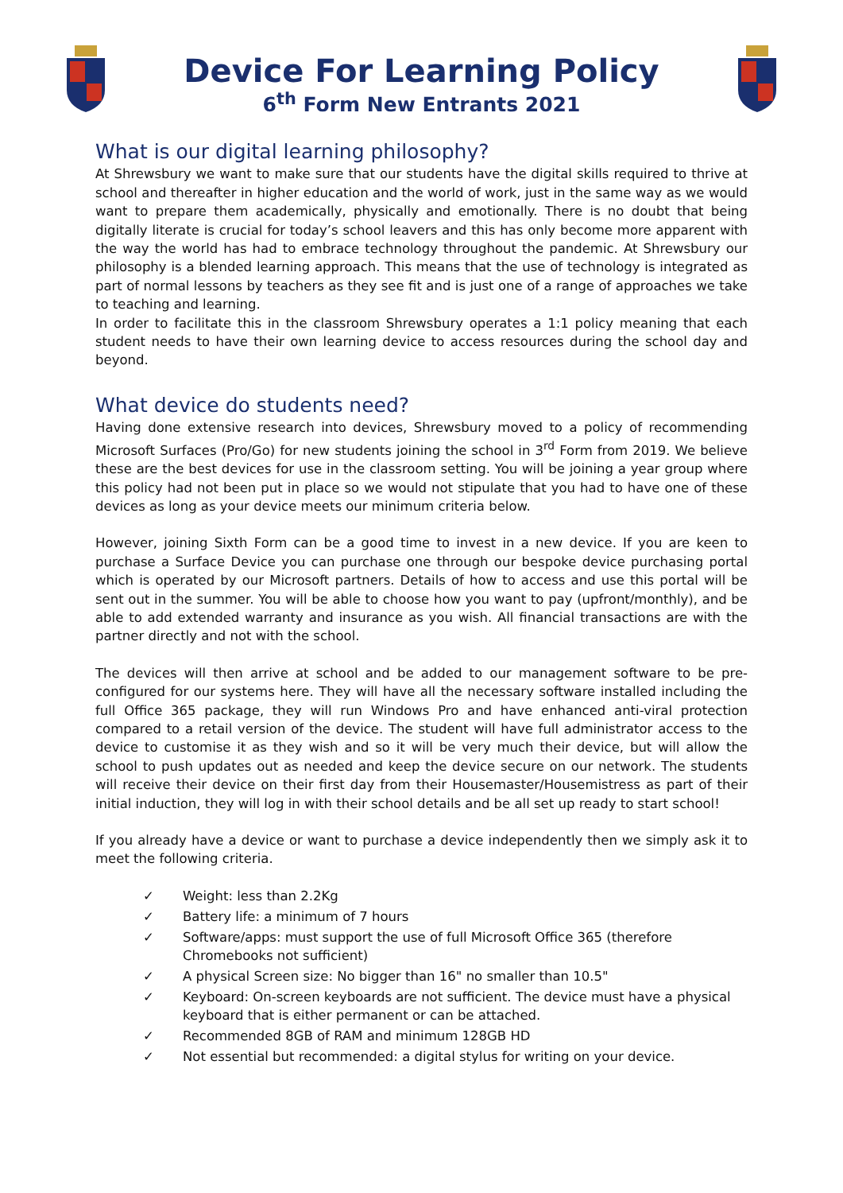Device For Learning Policy
6<sup>th</sup> Form New Entrants 2021
What is our digital learning philosophy?
At Shrewsbury we want to make sure that our students have the digital skills required to thrive at school and thereafter in higher education and the world of work, just in the same way as we would want to prepare them academically, physically and emotionally. There is no doubt that being digitally literate is crucial for today’s school leavers and this has only become more apparent with the way the world has had to embrace technology throughout the pandemic. At Shrewsbury our philosophy is a blended learning approach. This means that the use of technology is integrated as part of normal lessons by teachers as they see fit and is just one of a range of approaches we take to teaching and learning.
In order to facilitate this in the classroom Shrewsbury operates a 1:1 policy meaning that each student needs to have their own learning device to access resources during the school day and beyond.
What device do students need?
Having done extensive research into devices, Shrewsbury moved to a policy of recommending Microsoft Surfaces (Pro/Go) for new students joining the school in 3<sup>rd</sup> Form from 2019. We believe these are the best devices for use in the classroom setting. You will be joining a year group where this policy had not been put in place so we would not stipulate that you had to have one of these devices as long as your device meets our minimum criteria below.
However, joining Sixth Form can be a good time to invest in a new device. If you are keen to purchase a Surface Device you can purchase one through our bespoke device purchasing portal which is operated by our Microsoft partners. Details of how to access and use this portal will be sent out in the summer. You will be able to choose how you want to pay (upfront/monthly), and be able to add extended warranty and insurance as you wish. All financial transactions are with the partner directly and not with the school.
The devices will then arrive at school and be added to our management software to be pre-configured for our systems here. They will have all the necessary software installed including the full Office 365 package, they will run Windows Pro and have enhanced anti-viral protection compared to a retail version of the device. The student will have full administrator access to the device to customise it as they wish and so it will be very much their device, but will allow the school to push updates out as needed and keep the device secure on our network. The students will receive their device on their first day from their Housemaster/Housemistress as part of their initial induction, they will log in with their school details and be all set up ready to start school!
If you already have a device or want to purchase a device independently then we simply ask it to meet the following criteria.
✓ Weight: less than 2.2Kg
✓ Battery life: a minimum of 7 hours
✓ Software/apps: must support the use of full Microsoft Office 365 (therefore Chromebooks not sufficient)
✓ A physical Screen size: No bigger than 16" no smaller than 10.5"
✓ Keyboard: On-screen keyboards are not sufficient. The device must have a physical keyboard that is either permanent or can be attached.
✓ Recommended 8GB of RAM and minimum 128GB HD
✓ Not essential but recommended: a digital stylus for writing on your device.